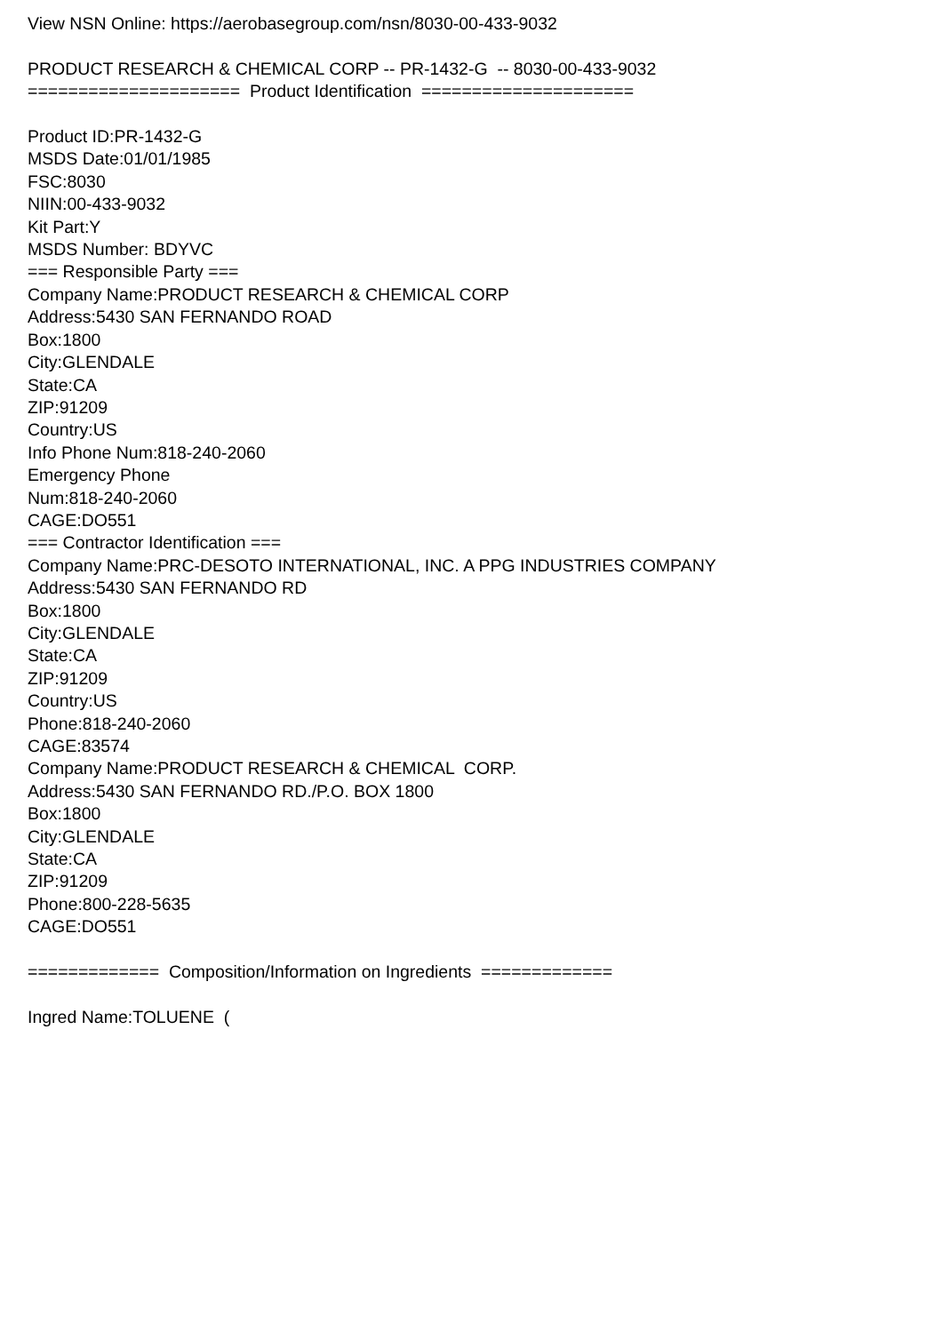View NSN Online: https://aerobasegroup.com/nsn/8030-00-433-9032 PRODUCT RESEARCH & CHEMICAL CORP -- PR-1432-G -- 8030-00-433-9032 ===================== Product Identification ===================== Product ID:PR-1432-G MSDS Date:01/01/1985 FSC:8030 NIIN:00-433-9032 Kit Part:Y MSDS Number: BDYVC === Responsible Party === Company Name:PRODUCT RESEARCH & CHEMICAL CORP Address:5430 SAN FERNANDO ROAD Box:1800 City:GLENDALE State:CA ZIP:91209 Country:US Info Phone Num:818-240-2060 Emergency Phone Num:818-240-2060 CAGE:DO551 === Contractor Identification === Company Name:PRC-DESOTO INTERNATIONAL, INC. A PPG INDUSTRIES COMPANY Address:5430 SAN FERNANDO RD Box:1800 City:GLENDALE State:CA ZIP:91209 Country:US Phone:818-240-2060 CAGE:83574 Company Name:PRODUCT RESEARCH & CHEMICAL CORP. Address:5430 SAN FERNANDO RD./P.O. BOX 1800 Box:1800 City:GLENDALE State:CA ZIP:91209 Phone:800-228-5635 CAGE:DO551 ============= Composition/Information on Ingredients ============= Ingred Name:TOLUENE (